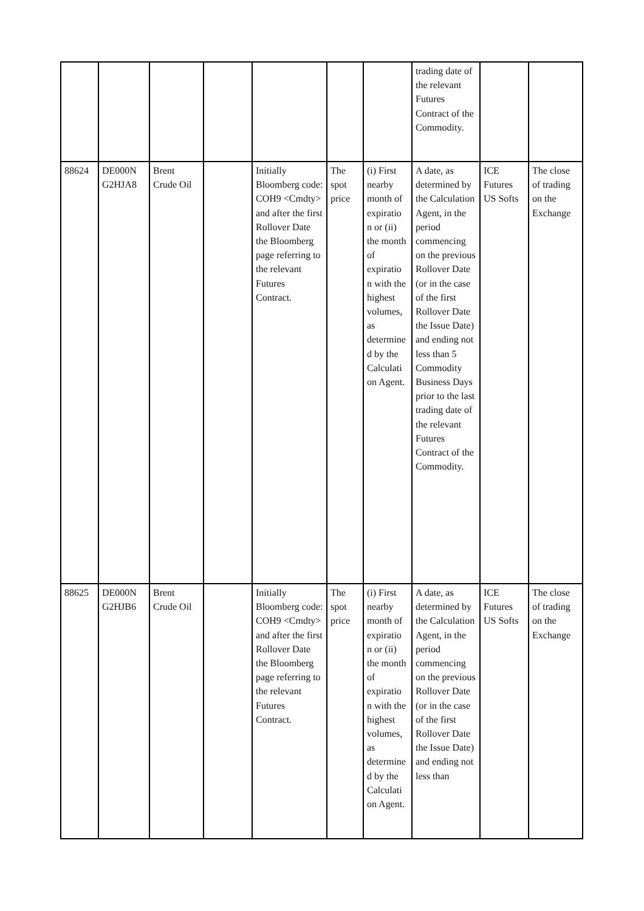| | | | | | | | trading date of the relevant Futures Contract of the Commodity. | | |
| 88624 | DE000N G2HJA8 | Brent Crude Oil | | Initially Bloomberg code: COH9 <Cmdty> and after the first Rollover Date the Bloomberg page referring to the relevant Futures Contract. | The spot price | (i) First nearby month of expiratio n or (ii) the month of expiratio n with the highest volumes, as determine d by the Calculati on Agent. | A date, as determined by the Calculation Agent, in the period commencing on the previous Rollover Date (or in the case of the first Rollover Date the Issue Date) and ending not less than 5 Commodity Business Days prior to the last trading date of the relevant Futures Contract of the Commodity. | ICE Futures US Softs | The close of trading on the Exchange |
| 88625 | DE000N G2HJB6 | Brent Crude Oil | | Initially Bloomberg code: COH9 <Cmdty> and after the first Rollover Date the Bloomberg page referring to the relevant Futures Contract. | The spot price | (i) First nearby month of expiratio n or (ii) the month of expiratio n with the highest volumes, as determine d by the Calculati on Agent. | A date, as determined by the Calculation Agent, in the period commencing on the previous Rollover Date (or in the case of the first Rollover Date the Issue Date) and ending not less than | ICE Futures US Softs | The close of trading on the Exchange |